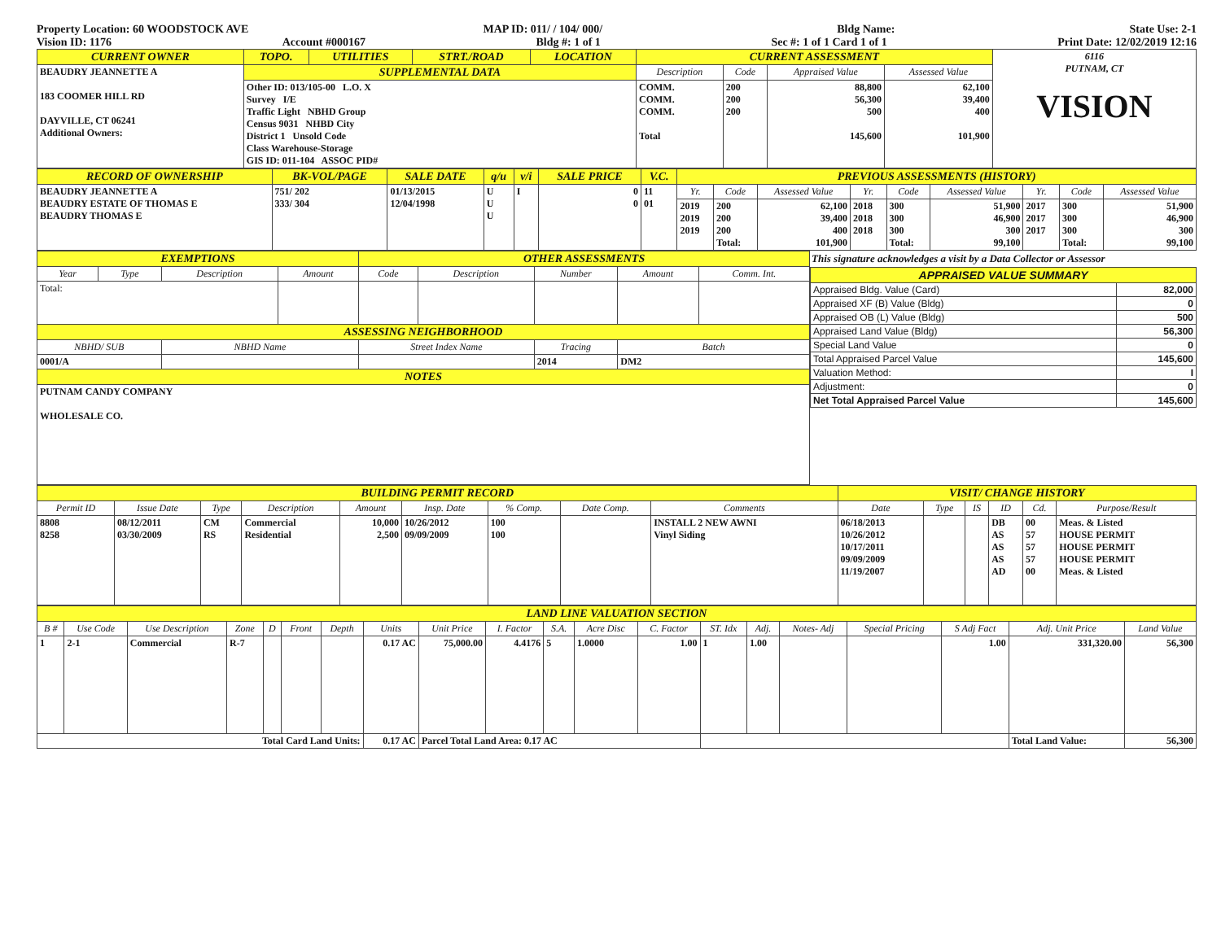Property Location: 60 WOODSTOCK AVE MAP ID: 011/ / 104/ 000/ Bldg Name: State Use: 2-1
Vision ID: 1176 Account #000167 Bldg #: 1 of 1 Sec #: 1 of 1 Card 1 of 1 Print Date: 12/02/2019 12:16
| CURRENT OWNER | TOPO. | UTILITIES | STRT./ROAD | LOCATION | CURRENT ASSESSMENT | | | | 6116 PUTNAM, CT VISION |
| BEAUDRY JEANNETTE A 183 COOMER HILL RD DAYVILLE, CT 06241 Additional Owners: | SUPPLEMENTAL DATA | | | | Description | Code | Appraised Value | Assessed Value | |
| | Other ID: 013/105-00 L.O. X Survey I/E Traffic Light NBHD Group Census 9031 NHBD City District 1 Unsold Code Class Warehouse-Storage GIS ID: 011-104 ASSOC PID# | | | | COMM. COMM. COMM. Total | 200 200 200 | 88,800 56,300 500 145,600 | 62,100 39,400 400 101,900 | |
| RECORD OF OWNERSHIP | BK-VOL/PAGE | SALE DATE | q/u | v/i | SALE PRICE | V.C. | PREVIOUS ASSESSMENTS (HISTORY) | | | | | | | | |
| BEAUDRY JEANNETTE A BEAUDRY ESTATE OF THOMAS E BEAUDRY THOMAS E | 751/ 202 333/ 304 | 01/13/2015 12/04/1998 | U U U | I | 0 0 | 11 01 | Yr. | Code | Assessed Value | Yr. | Code | Assessed Value | Yr. | Code | Assessed Value |
| | | | | | | | 2019 2019 2019 | 200 200 200 Total: | 62,100 39,400 400 101,900 | 2018 2018 2018 | 300 300 300 Total: | 51,900 46,900 300 99,100 | 2017 2017 2017 | 300 300 300 Total: | 51,900 46,900 300 99,100 |
| EXEMPTIONS | | | | OTHER ASSESSMENTS | | | | |
| Year | Type | Description | Amount | Code | Description | Number | Amount | Comm. Int. |
| Total: | | | | | | | | |
| ASSESSING NEIGHBORHOOD | | | | | | | | |
| NBHD/ SUB | | NBHD Name | | Street Index Name | | Tracing | Batch | |
| 0001/A | | | | | | 2014 | DM2 | |
| NOTES | | | | | | | | |
| PUTNAM CANDY COMPANY WHOLESALE CO. | | | | | | | | |
This signature acknowledges a visit by a Data Collector or Assessor
| APPRAISED VALUE SUMMARY | |
| Appraised Bldg. Value (Card) | 82,000 |
| Appraised XF (B) Value (Bldg) | 0 |
| Appraised OB (L) Value (Bldg) | 500 |
| Appraised Land Value (Bldg) | 56,300 |
| Special Land Value | 0 |
| Total Appraised Parcel Value | 145,600 |
| Valuation Method: | I |
| Adjustment: | 0 |
| Net Total Appraised Parcel Value | 145,600 |
| BUILDING PERMIT RECORD | | | | | | | | | VISIT/ CHANGE HISTORY | | | | | |
| Permit ID | Issue Date | Type | Description | Amount | Insp. Date | % Comp. | Date Comp. | Comments | Date | Type | IS | ID | Cd. | Purpose/Result |
| 8808 8258 | 08/12/2011 03/30/2009 | CM RS | Commercial Residential | 10,000 2,500 | 10/26/2012 09/09/2009 | 100 100 | | INSTALL 2 NEW AWNI Vinyl Siding | 06/18/2013 10/26/2012 10/17/2011 09/09/2009 11/19/2007 | | | DB AS AS AS AD | 00 57 57 57 00 | Meas. & Listed HOUSE PERMIT HOUSE PERMIT HOUSE PERMIT Meas. & Listed |
| LAND LINE VALUATION SECTION | | | | | | | | | | | | | | | | | | | |
| B # | Use Code | Use Description | Zone | D | Front | Depth | Units | Unit Price | I. Factor | S.A. | Acre Disc | C. Factor | ST. Idx | Adj. | Notes- Adj | Special Pricing | S Adj Fact | Adj. Unit Price | Land Value |
| 1 | 2-1 | Commercial | R-7 | | | | 0.17 AC | 75,000.00 | 4.4176 | 5 | 1.0000 | 1.00 | 1 | 1.00 | | | 1.00 | 331,320.00 | 56,300 |
| Total Card Land Units: | | | | | | | 0.17 AC | Parcel Total Land Area: 0.17 AC | | | | | | | | | | Total Land Value: | 56,300 |